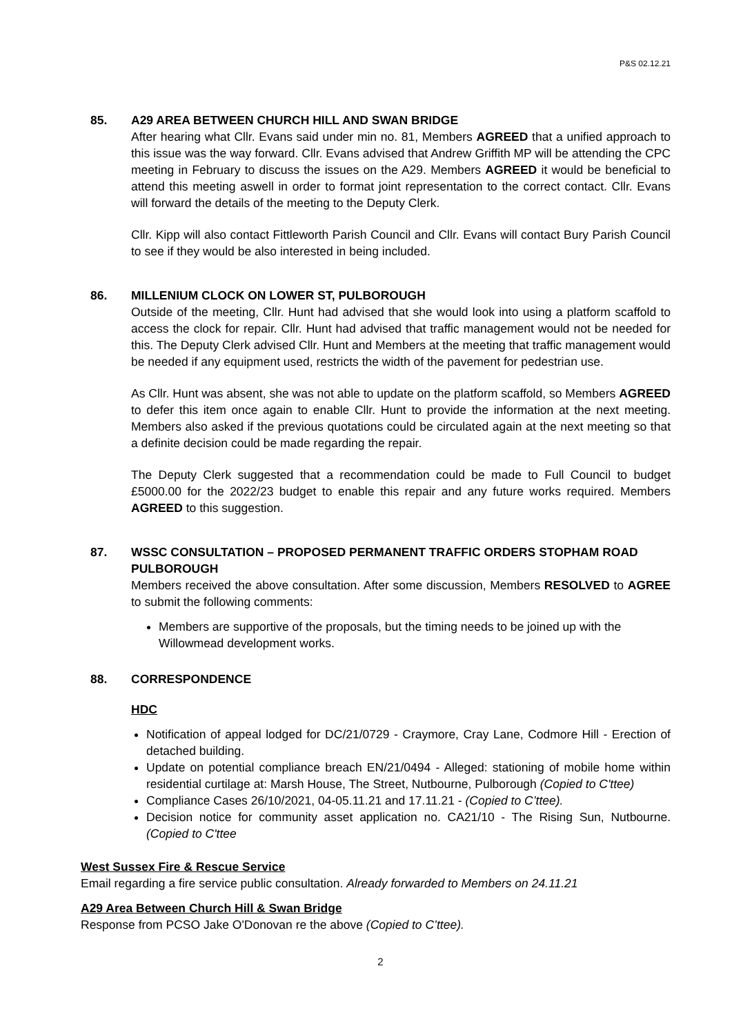P&S 02.12.21
85. A29 AREA BETWEEN CHURCH HILL AND SWAN BRIDGE
After hearing what Cllr. Evans said under min no. 81, Members AGREED that a unified approach to this issue was the way forward. Cllr. Evans advised that Andrew Griffith MP will be attending the CPC meeting in February to discuss the issues on the A29. Members AGREED it would be beneficial to attend this meeting aswell in order to format joint representation to the correct contact. Cllr. Evans will forward the details of the meeting to the Deputy Clerk.
Cllr. Kipp will also contact Fittleworth Parish Council and Cllr. Evans will contact Bury Parish Council to see if they would be also interested in being included.
86. MILLENIUM CLOCK ON LOWER ST, PULBOROUGH
Outside of the meeting, Cllr. Hunt had advised that she would look into using a platform scaffold to access the clock for repair. Cllr. Hunt had advised that traffic management would not be needed for this. The Deputy Clerk advised Cllr. Hunt and Members at the meeting that traffic management would be needed if any equipment used, restricts the width of the pavement for pedestrian use.
As Cllr. Hunt was absent, she was not able to update on the platform scaffold, so Members AGREED to defer this item once again to enable Cllr. Hunt to provide the information at the next meeting. Members also asked if the previous quotations could be circulated again at the next meeting so that a definite decision could be made regarding the repair.
The Deputy Clerk suggested that a recommendation could be made to Full Council to budget £5000.00 for the 2022/23 budget to enable this repair and any future works required. Members AGREED to this suggestion.
87. WSSC CONSULTATION – PROPOSED PERMANENT TRAFFIC ORDERS STOPHAM ROAD PULBOROUGH
Members received the above consultation. After some discussion, Members RESOLVED to AGREE to submit the following comments:
Members are supportive of the proposals, but the timing needs to be joined up with the Willowmead development works.
88. CORRESPONDENCE
HDC
Notification of appeal lodged for DC/21/0729 - Craymore, Cray Lane, Codmore Hill - Erection of detached building.
Update on potential compliance breach EN/21/0494 - Alleged: stationing of mobile home within residential curtilage at: Marsh House, The Street, Nutbourne, Pulborough (Copied to C'ttee)
Compliance Cases 26/10/2021, 04-05.11.21 and 17.11.21 - (Copied to C’ttee).
Decision notice for community asset application no. CA21/10 - The Rising Sun, Nutbourne. (Copied to C'ttee
West Sussex Fire & Rescue Service
Email regarding a fire service public consultation. Already forwarded to Members on 24.11.21
A29 Area Between Church Hill & Swan Bridge
Response from PCSO Jake O'Donovan re the above (Copied to C’ttee).
2